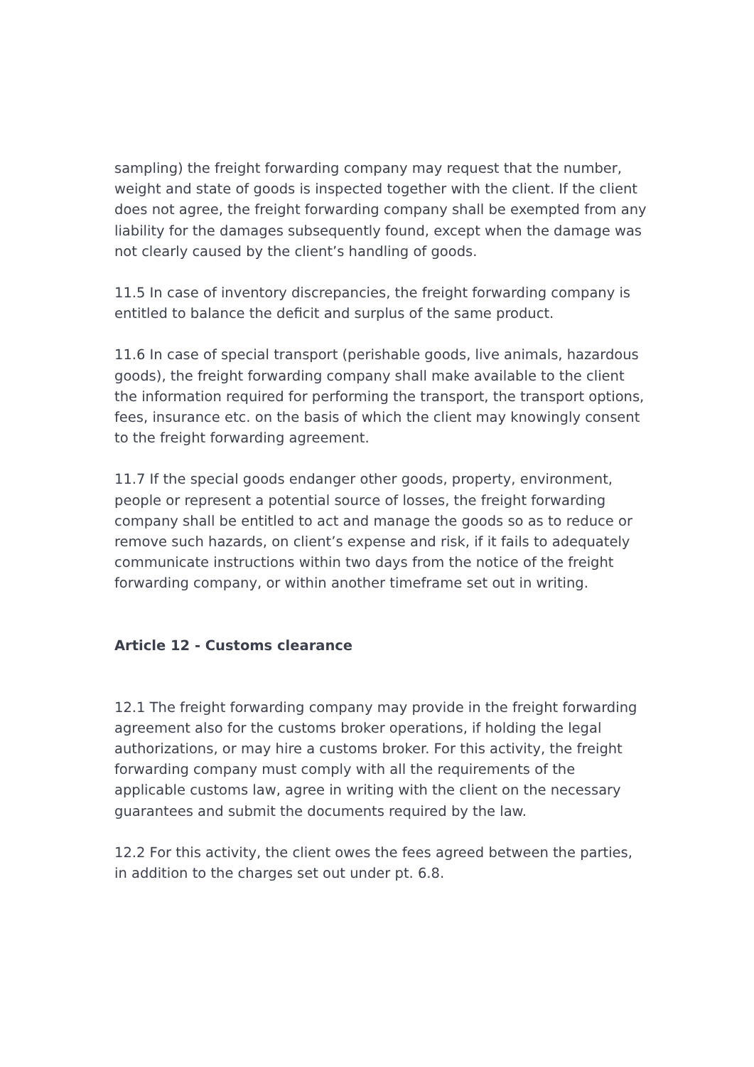sampling) the freight forwarding company may request that the number, weight and state of goods is inspected together with the client. If the client does not agree, the freight forwarding company shall be exempted from any liability for the damages subsequently found, except when the damage was not clearly caused by the client’s handling of goods.
11.5 In case of inventory discrepancies, the freight forwarding company is entitled to balance the deficit and surplus of the same product.
11.6 In case of special transport (perishable goods, live animals, hazardous goods), the freight forwarding company shall make available to the client the information required for performing the transport, the transport options, fees, insurance etc. on the basis of which the client may knowingly consent to the freight forwarding agreement.
11.7 If the special goods endanger other goods, property, environment, people or represent a potential source of losses, the freight forwarding company shall be entitled to act and manage the goods so as to reduce or remove such hazards, on client’s expense and risk, if it fails to adequately communicate instructions within two days from the notice of the freight forwarding company, or within another timeframe set out in writing.
Article 12 - Customs clearance
12.1 The freight forwarding company may provide in the freight forwarding agreement also for the customs broker operations, if holding the legal authorizations, or may hire a customs broker. For this activity, the freight forwarding company must comply with all the requirements of the applicable customs law, agree in writing with the client on the necessary guarantees and submit the documents required by the law.
12.2 For this activity, the client owes the fees agreed between the parties, in addition to the charges set out under pt. 6.8.